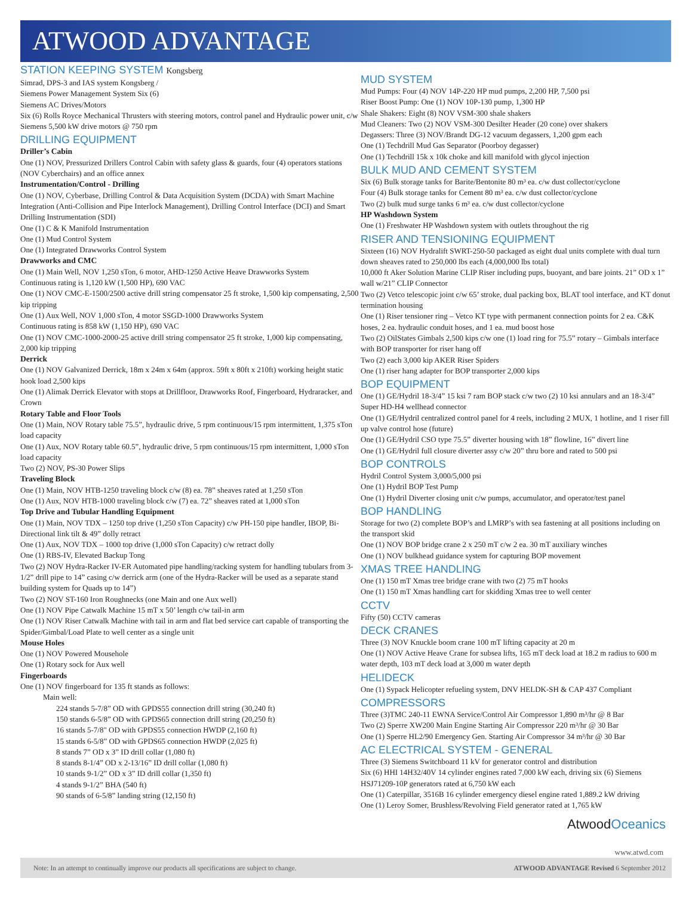ATWOOD ADVANTAGE
STATION KEEPING SYSTEM Kongsberg
Simrad, DPS-3 and IAS system Kongsberg /
Siemens Power Management System Six (6)
Siemens AC Drives/Motors
Six (6) Rolls Royce Mechanical Thrusters with steering motors, control panel and Hydraulic power unit, c/w Siemens 5,500 kW drive motors @ 750 rpm
DRILLING EQUIPMENT
Driller’s Cabin
One (1) NOV, Pressurized Drillers Control Cabin with safety glass & guards, four (4) operators stations (NOV Cyberchairs) and an office annex
Instrumentation/Control - Drilling
One (1) NOV, Cyberbase, Drilling Control & Data Acquisition System (DCDA) with Smart Machine Integration (Anti-Collision and Pipe Interlock Management), Drilling Control Interface (DCI) and Smart Drilling Instrumentation (SDI)
One (1) C & K Manifold Instrumentation
One (1) Mud Control System
One (1) Integrated Drawworks Control System
Drawworks and CMC
One (1) Main Well, NOV 1,250 sTon, 6 motor, AHD-1250 Active Heave Drawworks System
Continuous rating is 1,120 kW (1,500 HP), 690 VAC
One (1) NOV CMC-E-1500/2500 active drill string compensator 25 ft stroke, 1,500 kip compensating, 2,500 kip tripping
One (1) Aux Well, NOV 1,000 sTon, 4 motor SSGD-1000 Drawworks System
Continuous rating is 858 kW (1,150 HP), 690 VAC
One (1) NOV CMC-1000-2000-25 active drill string compensator 25 ft stroke, 1,000 kip compensating, 2,000 kip tripping
Derrick
One (1) NOV Galvanized Derrick, 18m x 24m x 64m (approx. 59ft x 80ft x 210ft) working height static hook load 2,500 kips
One (1) Alimak Derrick Elevator with stops at Drillfloor, Drawworks Roof, Fingerboard, Hydraracker, and Crown
Rotary Table and Floor Tools
One (1) Main, NOV Rotary table 75.5”, hydraulic drive, 5 rpm continuous/15 rpm intermittent, 1,375 sTon load capacity
One (1) Aux, NOV Rotary table 60.5”, hydraulic drive, 5 rpm continuous/15 rpm intermittent, 1,000 sTon load capacity
Two (2) NOV, PS-30 Power Slips
Traveling Block
One (1) Main, NOV HTB-1250 traveling block c/w (8) ea. 78” sheaves rated at 1,250 sTon
One (1) Aux, NOV HTB-1000 traveling block c/w (7) ea. 72” sheaves rated at 1,000 sTon
Top Drive and Tubular Handling Equipment
One (1) Main, NOV TDX – 1250 top drive (1,250 sTon Capacity) c/w PH-150 pipe handler, IBOP, Bi-Directional link tilt & 49” dolly retract
One (1) Aux, NOV TDX – 1000 top drive (1,000 sTon Capacity) c/w retract dolly
One (1) RBS-IV, Elevated Backup Tong
Two (2) NOV Hydra-Racker IV-ER Automated pipe handling/racking system for handling tubulars from 3-1/2” drill pipe to 14” casing c/w derrick arm (one of the Hydra-Racker will be used as a separate stand building system for Quads up to 14”)
Two (2) NOV ST-160 Iron Roughnecks (one Main and one Aux well)
One (1) NOV Pipe Catwalk Machine 15 mT x 50’ length c/w tail-in arm
One (1) NOV Riser Catwalk Machine with tail in arm and flat bed service cart capable of transporting the Spider/Gimbal/Load Plate to well center as a single unit
Mouse Holes
One (1) NOV Powered Mousehole
One (1) Rotary sock for Aux well
Fingerboards
One (1) NOV fingerboard for 135 ft stands as follows:
Main well:
224 stands 5-7/8” OD with GPDS55 connection drill string (30,240 ft)
150 stands 6-5/8” OD with GPDS65 connection drill string (20,250 ft)
16 stands 5-7/8" OD with GPDS55 connection HWDP (2,160 ft)
15 stands 6-5/8” OD with GPDS65 connection HWDP (2,025 ft)
8 stands 7” OD x 3” ID drill collar (1,080 ft)
8 stands 8-1/4” OD x 2-13/16” ID drill collar (1,080 ft)
10 stands 9-1/2” OD x 3” ID drill collar (1,350 ft)
4 stands 9-1/2” BHA (540 ft)
90 stands of 6-5/8” landing string (12,150 ft)
MUD SYSTEM
Mud Pumps: Four (4) NOV 14P-220 HP mud pumps, 2,200 HP, 7,500 psi
Riser Boost Pump: One (1) NOV 10P-130 pump, 1,300 HP
Shale Shakers: Eight (8) NOV VSM-300 shale shakers
Mud Cleaners: Two (2) NOV VSM-300 Desilter Header (20 cone) over shakers
Degassers: Three (3) NOV/Brandt DG-12 vacuum degassers, 1,200 gpm each
One (1) Techdrill Mud Gas Separator (Poorboy degasser)
One (1) Techdrill 15k x 10k choke and kill manifold with glycol injection
BULK MUD AND CEMENT SYSTEM
Six (6) Bulk storage tanks for Barite/Bentonite 80 m³ ea. c/w dust collector/cyclone
Four (4) Bulk storage tanks for Cement 80 m³ ea. c/w dust collector/cyclone
Two (2) bulk mud surge tanks 6 m³ ea. c/w dust collector/cyclone
HP Washdown System
One (1) Freshwater HP Washdown system with outlets throughout the rig
RISER AND TENSIONING EQUIPMENT
Sixteen (16) NOV Hydralift SWRT-250-50 packaged as eight dual units complete with dual turn down sheaves rated to 250,000 lbs each (4,000,000 lbs total)
10,000 ft Aker Solution Marine CLIP Riser including pups, buoyant, and bare joints. 21” OD x 1” wall w/21” CLIP Connector
Two (2) Vetco telescopic joint c/w 65’ stroke, dual packing box, BLAT tool interface, and KT donut termination housing
One (1) Riser tensioner ring – Vetco KT type with permanent connection points for 2 ea. C&K hoses, 2 ea. hydraulic conduit hoses, and 1 ea. mud boost hose
Two (2) OilStates Gimbals 2,500 kips c/w one (1) load ring for 75.5” rotary – Gimbals interface with BOP transporter for riser hang off
Two (2) each 3,000 kip AKER Riser Spiders
One (1) riser hang adapter for BOP transporter 2,000 kips
BOP EQUIPMENT
One (1) GE/Hydril 18-3/4” 15 ksi 7 ram BOP stack c/w two (2) 10 ksi annulars and an 18-3/4” Super HD-H4 wellhead connector
One (1) GE/Hydril centralized control panel for 4 reels, including 2 MUX, 1 hotline, and 1 riser fill up valve control hose (future)
One (1) GE/Hydril CSO type 75.5” diverter housing with 18” flowline, 16” divert line
One (1) GE/Hydril full closure diverter assy c/w 20” thru bore and rated to 500 psi
BOP CONTROLS
Hydril Control System 3,000/5,000 psi
One (1) Hydril BOP Test Pump
One (1) Hydril Diverter closing unit c/w pumps, accumulator, and operator/test panel
BOP HANDLING
Storage for two (2) complete BOP’s and LMRP’s with sea fastening at all positions including on the transport skid
One (1) NOV BOP bridge crane 2 x 250 mT c/w 2 ea. 30 mT auxiliary winches
One (1) NOV bulkhead guidance system for capturing BOP movement
XMAS TREE HANDLING
One (1) 150 mT Xmas tree bridge crane with two (2) 75 mT hooks
One (1) 150 mT Xmas handling cart for skidding Xmas tree to well center
CCTV
Fifty (50) CCTV cameras
DECK CRANES
Three (3) NOV Knuckle boom crane 100 mT lifting capacity at 20 m
One (1) NOV Active Heave Crane for subsea lifts, 165 mT deck load at 18.2 m radius to 600 m water depth, 103 mT deck load at 3,000 m water depth
HELIDECK
One (1) Sypack Helicopter refueling system, DNV HELDK-SH & CAP 437 Compliant
COMPRESSORS
Three (3)TMC 240-11 EWNA Service/Control Air Compressor 1,890 m³/hr @ 8 Bar
Two (2) Sperre XW200 Main Engine Starting Air Compressor 220 m³/hr @ 30 Bar
One (1) Sperre HL2/90 Emergency Gen. Starting Air Compressor 34 m³/hr @ 30 Bar
AC ELECTRICAL SYSTEM - GENERAL
Three (3) Siemens Switchboard 11 kV for generator control and distribution
Six (6) HHI 14H32/40V 14 cylinder engines rated 7,000 kW each, driving six (6) Siemens HSJ71209-10P generators rated at 6,750 kW each
One (1) Caterpillar, 3516B 16 cylinder emergency diesel engine rated 1,889.2 kW driving
One (1) Leroy Somer, Brushless/Revolving Field generator rated at 1,765 kW
Atwood Oceanics
www.atwd.com
Note: In an attempt to continually improve our products all specifications are subject to change. ATWOOD ADVANTAGE Revised 6 September 2012